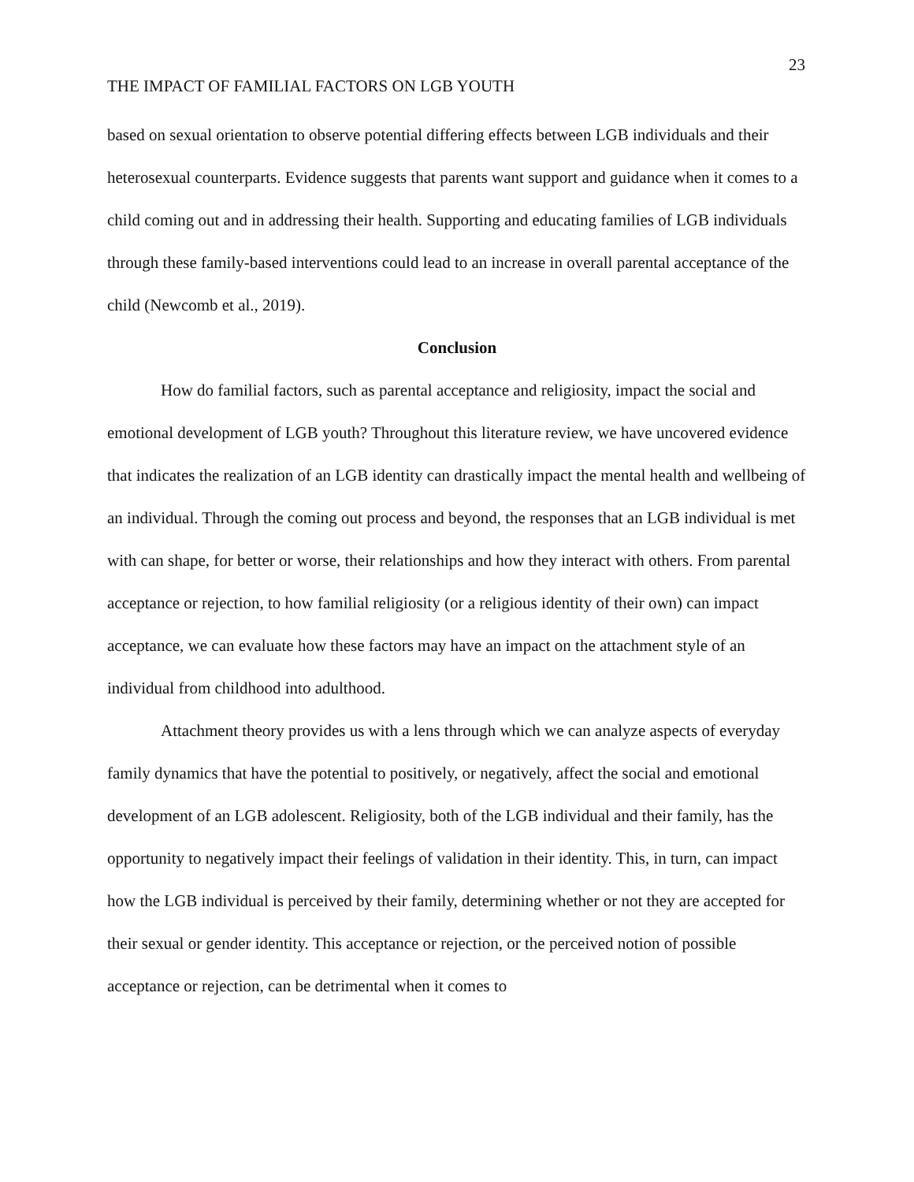23
THE IMPACT OF FAMILIAL FACTORS ON LGB YOUTH
based on sexual orientation to observe potential differing effects between LGB individuals and their heterosexual counterparts. Evidence suggests that parents want support and guidance when it comes to a child coming out and in addressing their health. Supporting and educating families of LGB individuals through these family-based interventions could lead to an increase in overall parental acceptance of the child (Newcomb et al., 2019).
Conclusion
How do familial factors, such as parental acceptance and religiosity, impact the social and emotional development of LGB youth? Throughout this literature review, we have uncovered evidence that indicates the realization of an LGB identity can drastically impact the mental health and wellbeing of an individual. Through the coming out process and beyond, the responses that an LGB individual is met with can shape, for better or worse, their relationships and how they interact with others. From parental acceptance or rejection, to how familial religiosity (or a religious identity of their own) can impact acceptance, we can evaluate how these factors may have an impact on the attachment style of an individual from childhood into adulthood.
Attachment theory provides us with a lens through which we can analyze aspects of everyday family dynamics that have the potential to positively, or negatively, affect the social and emotional development of an LGB adolescent. Religiosity, both of the LGB individual and their family, has the opportunity to negatively impact their feelings of validation in their identity. This, in turn, can impact how the LGB individual is perceived by their family, determining whether or not they are accepted for their sexual or gender identity. This acceptance or rejection, or the perceived notion of possible acceptance or rejection, can be detrimental when it comes to